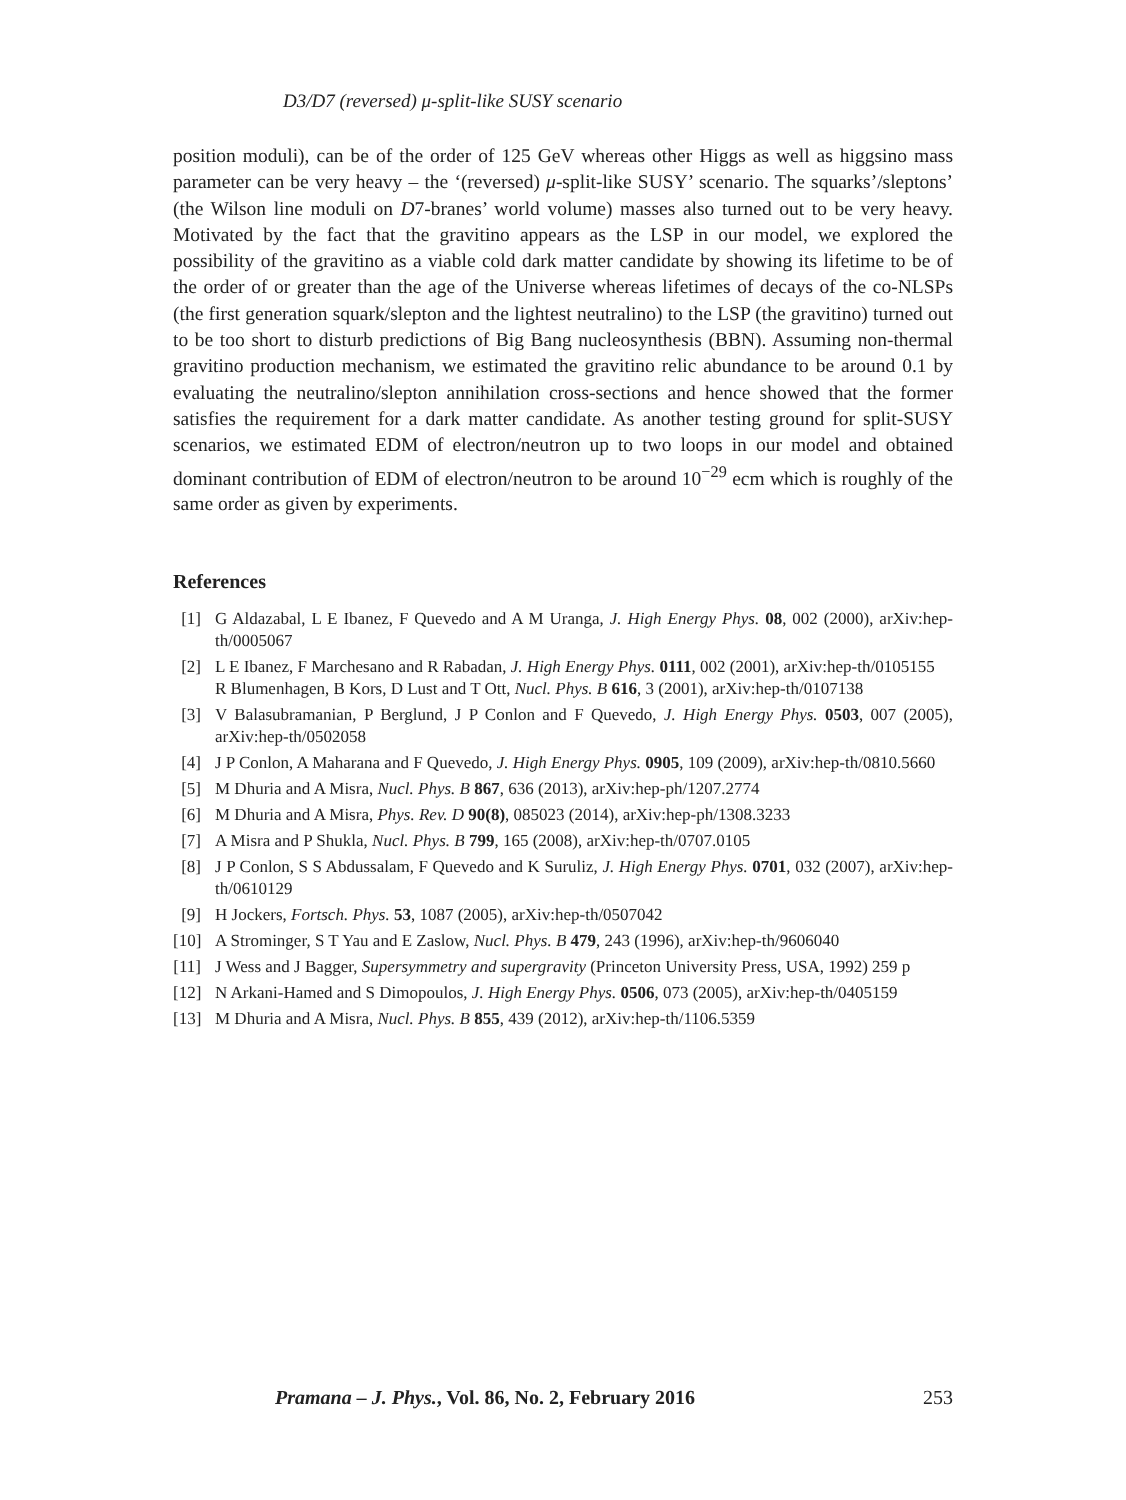D3/D7 (reversed) μ-split-like SUSY scenario
position moduli), can be of the order of 125 GeV whereas other Higgs as well as higgsino mass parameter can be very heavy – the ‘(reversed) μ-split-like SUSY’ scenario. The squarks’/sleptons’ (the Wilson line moduli on D7-branes’ world volume) masses also turned out to be very heavy. Motivated by the fact that the gravitino appears as the LSP in our model, we explored the possibility of the gravitino as a viable cold dark matter candidate by showing its lifetime to be of the order of or greater than the age of the Universe whereas lifetimes of decays of the co-NLSPs (the first generation squark/slepton and the lightest neutralino) to the LSP (the gravitino) turned out to be too short to disturb predictions of Big Bang nucleosynthesis (BBN). Assuming non-thermal gravitino production mechanism, we estimated the gravitino relic abundance to be around 0.1 by evaluating the neutralino/slepton annihilation cross-sections and hence showed that the former satisfies the requirement for a dark matter candidate. As another testing ground for split-SUSY scenarios, we estimated EDM of electron/neutron up to two loops in our model and obtained dominant contribution of EDM of electron/neutron to be around 10<sup>−29</sup> ecm which is roughly of the same order as given by experiments.
References
[1] G Aldazabal, L E Ibanez, F Quevedo and A M Uranga, J. High Energy Phys. 08, 002 (2000), arXiv:hep-th/0005067
[2] L E Ibanez, F Marchesano and R Rabadan, J. High Energy Phys. 0111, 002 (2001), arXiv:hep-th/0105155
R Blumenhagen, B Kors, D Lust and T Ott, Nucl. Phys. B 616, 3 (2001), arXiv:hep-th/0107138
[3] V Balasubramanian, P Berglund, J P Conlon and F Quevedo, J. High Energy Phys. 0503, 007 (2005), arXiv:hep-th/0502058
[4] J P Conlon, A Maharana and F Quevedo, J. High Energy Phys. 0905, 109 (2009), arXiv:hep-th/0810.5660
[5] M Dhuria and A Misra, Nucl. Phys. B 867, 636 (2013), arXiv:hep-ph/1207.2774
[6] M Dhuria and A Misra, Phys. Rev. D 90(8), 085023 (2014), arXiv:hep-ph/1308.3233
[7] A Misra and P Shukla, Nucl. Phys. B 799, 165 (2008), arXiv:hep-th/0707.0105
[8] J P Conlon, S S Abdussalam, F Quevedo and K Suruliz, J. High Energy Phys. 0701, 032 (2007), arXiv:hep-th/0610129
[9] H Jockers, Fortsch. Phys. 53, 1087 (2005), arXiv:hep-th/0507042
[10] A Strominger, S T Yau and E Zaslow, Nucl. Phys. B 479, 243 (1996), arXiv:hep-th/9606040
[11] J Wess and J Bagger, Supersymmetry and supergravity (Princeton University Press, USA, 1992) 259 p
[12] N Arkani-Hamed and S Dimopoulos, J. High Energy Phys. 0506, 073 (2005), arXiv:hep-th/0405159
[13] M Dhuria and A Misra, Nucl. Phys. B 855, 439 (2012), arXiv:hep-th/1106.5359
Pramana – J. Phys., Vol. 86, No. 2, February 2016 253